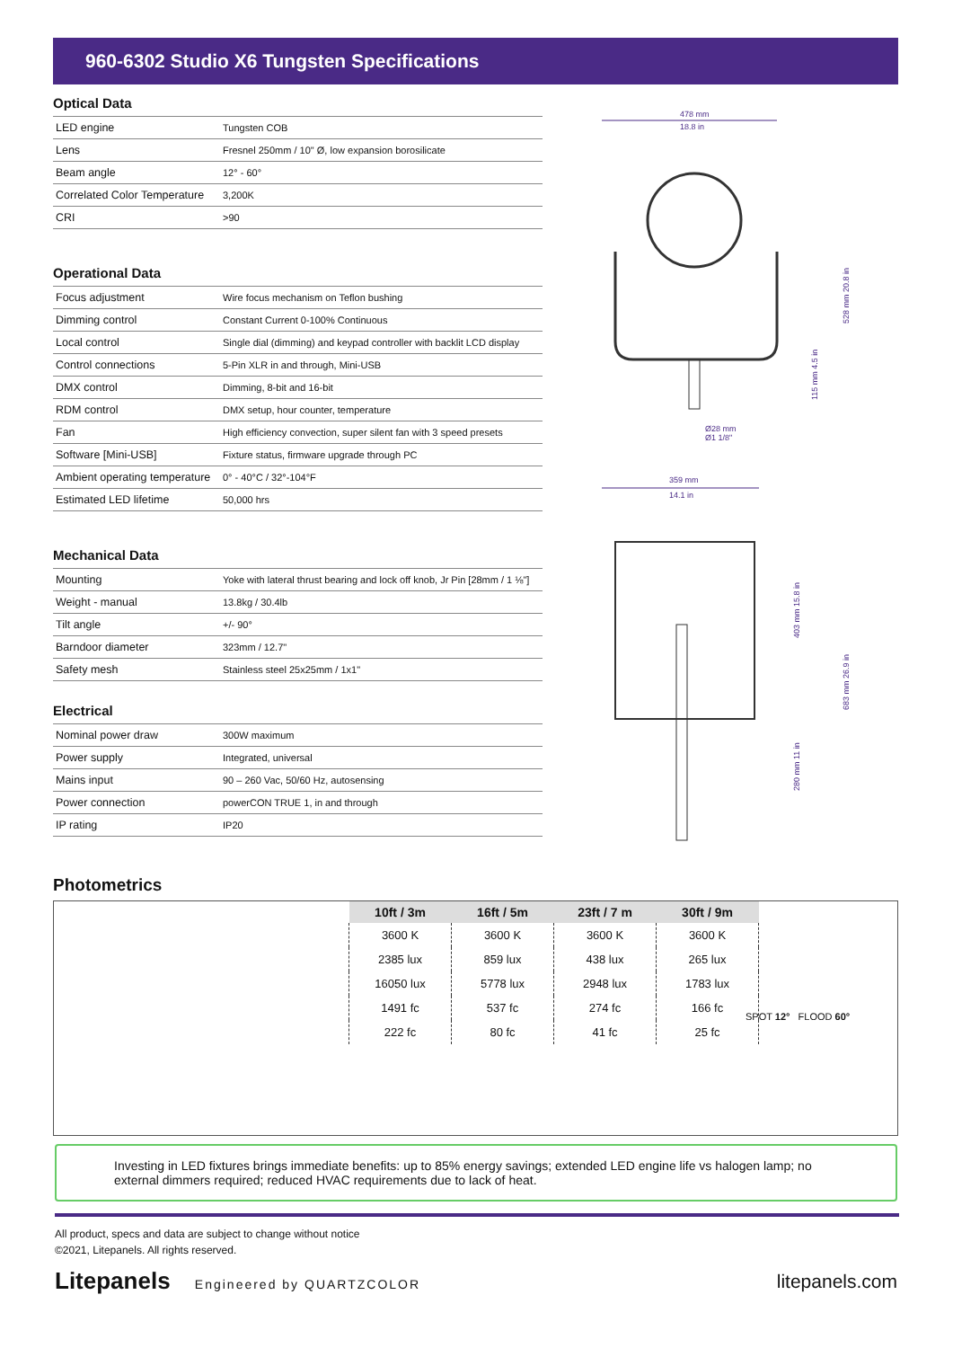960-6302 Studio X6 Tungsten Specifications
Optical Data
| LED engine | Tungsten COB |
| Lens | Fresnel 250mm / 10" Ø, low expansion borosilicate |
| Beam angle | 12° - 60° |
| Correlated Color Temperature | 3,200K |
| CRI | >90 |
Operational Data
| Focus adjustment | Wire focus mechanism on Teflon bushing |
| Dimming control | Constant Current 0-100% Continuous |
| Local control | Single dial (dimming) and keypad controller with backlit LCD display |
| Control connections | 5-Pin XLR in and through, Mini-USB |
| DMX control | Dimming, 8-bit and 16-bit |
| RDM control | DMX setup, hour counter, temperature |
| Fan | High efficiency convection, super silent fan with 3 speed presets |
| Software [Mini-USB] | Fixture status, firmware upgrade through PC |
| Ambient operating temperature | 0° - 40°C / 32°-104°F |
| Estimated LED lifetime | 50,000 hrs |
Mechanical Data
| Mounting | Yoke with lateral thrust bearing and lock off knob, Jr Pin [28mm / 1 ⅛"] |
| Weight - manual | 13.8kg / 30.4lb |
| Tilt angle | +/- 90° |
| Barndoor diameter | 323mm / 12.7" |
| Safety mesh | Stainless steel 25x25mm / 1x1" |
Electrical
| Nominal power draw | 300W maximum |
| Power supply | Integrated, universal |
| Mains input | 90 – 260 Vac, 50/60 Hz, autosensing |
| Power connection | powerCON TRUE 1, in and through |
| IP rating | IP20 |
478 mm
18.8 in
528 mm 20.8 in
115 mm 4.5 in
Ø28 mm
Ø1 1/8"
359 mm
14.1 in
403 mm 15.8 in
683 mm 26.9 in
280 mm 11 in
Photometrics
| 10ft / 3m | 16ft / 5m | 23ft / 7 m | 30ft / 9m |
| --- | --- | --- | --- |
| 3600 K | 3600 K | 3600 K | 3600 K |
| 2385 lux | 859 lux | 438 lux | 265 lux |
| 16050 lux | 5778 lux | 2948 lux | 1783 lux |
| 1491 fc | 537 fc | 274 fc | 166 fc |
| 222 fc | 80 fc | 41 fc | 25 fc |
SPOT 12° FLOOD 60°
Investing in LED fixtures brings immediate benefits: up to 85% energy savings; extended LED engine life vs halogen lamp; no external dimmers required; reduced HVAC requirements due to lack of heat.
All product, specs and data are subject to change without notice
©2021, Litepanels. All rights reserved.
Litepanels Engineered by QUARTZCOLOR
litepanels.com